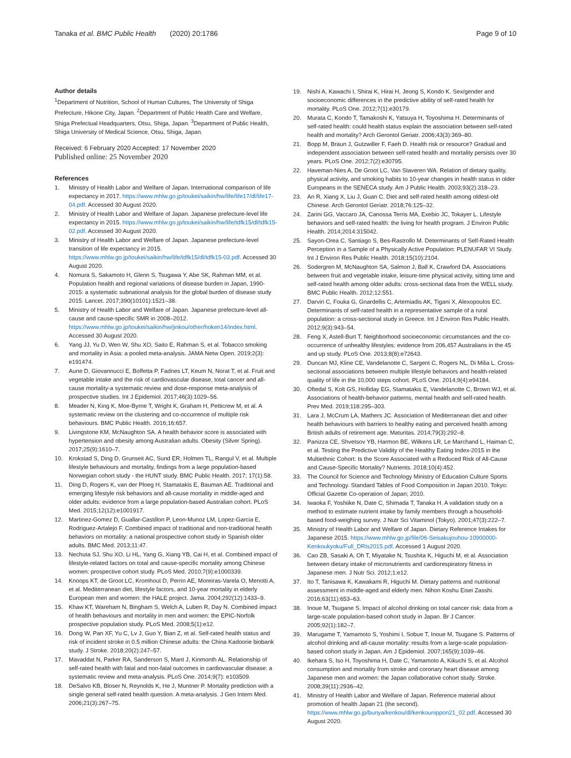Tanaka et al. BMC Public Health (2020) 20:1786
Page 9 of 10
Author details
<sup>1</sup> Department of Nutrition, School of Human Cultures, The University of Shiga Prefecture, Hikone City, Japan. <sup>2</sup>Department of Public Health Care and Welfare, Shiga Prefectual Headquarters, Otsu, Shiga, Japan. <sup>3</sup>Department of Public Health, Shiga University of Medical Science, Otsu, Shiga, Japan.
Received: 6 February 2020 Accepted: 17 November 2020
Published online: 25 November 2020
References
1. Ministry of Health Labor and Welfare of Japan. International comparison of life expectancy in 2017. https://www.mhlw.go.jp/toukei/saikin/hw/life/life17/dl/life17-04.pdf. Accessed 30 August 2020.
2. Ministry of Health Labor and Welfare of Japan. Japanese prefecture-level life expectancy in 2015. https://www.mhlw.go.jp/toukei/saikin/hw/life/tdfk15/dl/tdfk15-02.pdf. Accessed 30 August 2020.
3. Ministry of Health Labor and Welfare of Japan. Japanese prefecture-level transition of life expectancy in 2015. https://www.mhlw.go.jp/toukei/saikin/hw/life/tdfk15/dl/tdfk15-03.pdf. Accessed 30 August 2020.
4. Nomura S, Sakamoto H, Glenn S, Tsugawa Y, Abe SK, Rahman MM, et al. Population health and regional variations of disease burden in Japan, 1990-2015: a systematic subnational analysis for the global burden of disease study 2015. Lancet. 2017;390(10101):1521–38.
5. Ministry of Health Labor and Welfare of Japan. Japanese prefecture-level all-cause and cause-specific SMR in 2008–2012. https://www.mhlw.go.jp/toukei/saikin/hw/jinkou/other/hoken14/index.html. Accessed 30 August 2020.
6. Yang JJ, Yu D, Wen W, Shu XO, Saito E, Rahman S, et al. Tobacco smoking and mortality in Asia: a pooled meta-analysis. JAMA Netw Open. 2019;2(3): e191474.
7. Aune D, Giovannucci E, Boffetta P, Fadnes LT, Keum N, Norat T, et al. Fruit and vegetable intake and the risk of cardiovascular disease, total cancer and all-cause mortality-a systematic review and dose-response meta-analysis of prospective studies. Int J Epidemiol. 2017;46(3):1029–56.
8. Meader N, King K, Moe-Byrne T, Wright K, Graham H, Petticrew M, et al. A systematic review on the clustering and co-occurrence of multiple risk behaviours. BMC Public Health. 2016;16:657.
9. Livingstone KM, McNaughton SA. A health behavior score is associated with hypertension and obesity among Australian adults. Obesity (Silver Spring). 2017;25(9):1610–7.
10. Krokstad S, Ding D, Grunseit AC, Sund ER, Holmen TL, Rangul V, et al. Multiple lifestyle behaviours and mortality, findings from a large population-based Norwegian cohort study - the HUNT study. BMC Public Health. 2017; 17(1):58.
11. Ding D, Rogers K, van der Ploeg H, Stamatakis E, Bauman AE. Traditional and emerging lifestyle risk behaviors and all-cause mortality in middle-aged and older adults: evidence from a large population-based Australian cohort. PLoS Med. 2015;12(12):e1001917.
12. Martinez-Gomez D, Guallar-Castillon P, Leon-Munoz LM, Lopez-Garcia E, Rodriguez-Artalejo F. Combined impact of traditional and non-traditional health behaviors on mortality: a national prospective cohort study in Spanish older adults. BMC Med. 2013;11:47.
13. Nechuta SJ, Shu XO, Li HL, Yang G, Xiang YB, Cai H, et al. Combined impact of lifestyle-related factors on total and cause-specific mortality among Chinese women: prospective cohort study. PLoS Med. 2010;7(9):e1000339.
14. Knoops KT, de Groot LC, Kromhout D, Perrin AE, Moreiras-Varela O, Menotti A, et al. Mediterranean diet, lifestyle factors, and 10-year mortality in elderly European men and women: the HALE project. Jama. 2004;292(12):1433–9.
15. Khaw KT, Wareham N, Bingham S, Welch A, Luben R, Day N. Combined impact of health behaviours and mortality in men and women: the EPIC-Norfolk prospective population study. PLoS Med. 2008;5(1):e12.
16. Dong W, Pan XF, Yu C, Lv J, Guo Y, Bian Z, et al. Self-rated health status and risk of incident stroke in 0.5 million Chinese adults: the China Kadoorie biobank study. J Stroke. 2018;20(2):247–57.
17. Mavaddat N, Parker RA, Sanderson S, Mant J, Kinmonth AL. Relationship of self-rated health with fatal and non-fatal outcomes in cardiovascular disease: a systematic review and meta-analysis. PLoS One. 2014;9(7): e103509.
18. DeSalvo KB, Bloser N, Reynolds K, He J, Muntner P. Mortality prediction with a single general self-rated health question. A meta-analysis. J Gen Intern Med. 2006;21(3):267–75.
19. Nishi A, Kawachi I, Shirai K, Hirai H, Jeong S, Kondo K. Sex/gender and socioeconomic differences in the predictive ability of self-rated health for mortality. PLoS One. 2012;7(1):e30179.
20. Murata C, Kondo T, Tamakoshi K, Yatsuya H, Toyoshima H. Determinants of self-rated health: could health status explain the association between self-rated health and mortality? Arch Gerontol Geriatr. 2006;43(3):369–80.
21. Bopp M, Braun J, Gutzwiller F, Faeh D. Health risk or resource? Gradual and independent association between self-rated health and mortality persists over 30 years. PLoS One. 2012;7(2):e30795.
22. Haveman-Nies A, De Groot LC, Van Staveren WA. Relation of dietary quality, physical activity, and smoking habits to 10-year changes in health status in older Europeans in the SENECA study. Am J Public Health. 2003;93(2):318–23.
23. An R, Xiang X, Liu J, Guan C. Diet and self-rated health among oldest-old Chinese. Arch Gerontol Geriatr. 2018;76:125–32.
24. Zarini GG, Vaccaro JA, Canossa Terris MA, Exebio JC, Tokayer L. Lifestyle behaviors and self-rated health: the living for health program. J Environ Public Health. 2014;2014:315042.
25. Sayon-Orea C, Santiago S, Bes-Rastrollo M. Determinants of Self-Rated Health Perception in a Sample of a Physically Active Population: PLENUFAR VI Study. Int J Environ Res Public Health. 2018;15(10):2104.
26. Sodergren M, McNaughton SA, Salmon J, Ball K, Crawford DA. Associations between fruit and vegetable intake, leisure-time physical activity, sitting time and self-rated health among older adults: cross-sectional data from the WELL study. BMC Public Health. 2012;12:551.
27. Darviri C, Fouka G, Gnardellis C, Artemiadis AK, Tigani X, Alexopoulos EC. Determinants of self-rated health in a representative sample of a rural population: a cross-sectional study in Greece. Int J Environ Res Public Health. 2012;9(3):943–54.
28. Feng X, Astell-Burt T. Neighborhood socioeconomic circumstances and the co-occurrence of unhealthy lifestyles: evidence from 206,457 Australians in the 45 and up study. PLoS One. 2013;8(8):e72643.
29. Duncan MJ, Kline CE, Vandelanotte C, Sargent C, Rogers NL, Di Milia L. Cross-sectional associations between multiple lifestyle behaviors and health-related quality of life in the 10,000 steps cohort. PLoS One. 2014;9(4):e94184.
30. Oftedal S, Kolt GS, Holliday EG, Stamatakis E, Vandelanotte C, Brown WJ, et al. Associations of health-behavior patterns, mental health and self-rated health. Prev Med. 2019;118:295–303.
31. Lara J, McCrum LA, Mathers JC. Association of Mediterranean diet and other health behaviours with barriers to healthy eating and perceived health among British adults of retirement age. Maturitas. 2014;79(3):292–8.
32. Panizza CE, Shvetsov YB, Harmon BE, Wilkens LR, Le Marchand L, Haiman C, et al. Testing the Predictive Validity of the Healthy Eating Index-2015 in the Multiethnic Cohort: Is the Score Associated with a Reduced Risk of All-Cause and Cause-Specific Mortality? Nutrients. 2018;10(4):452.
33. The Council for Science and Technology Ministry of Education Culture Sports and Technology. Standard Tables of Food Composition in Japan 2010. Tokyo: Official Gazette Co-operation of Japan; 2010.
34. Iwaoka F, Yoshiike N, Date C, Shimada T, Tanaka H. A validation study on a method to estimate nutrient intake by family members through a household-based food-weighing survey. J Nutr Sci Vitaminol (Tokyo). 2001;47(3):222–7.
35. Ministry of Health Labor and Welfare of Japan. Dietary Reference Intakes for Japanese 2015. https://www.mhlw.go.jp/file/06-Seisakujouhou-10900000-Kenkoukyoku/Full_DRIs2015.pdf. Accessed 1 August 2020.
36. Cao ZB, Sasaki A, Oh T, Miyatake N, Tsushita K, Higuchi M, et al. Association between dietary intake of micronutrients and cardiorespiratory fitness in Japanese men. J Nutr Sci. 2012;1:e12.
37. Ito T, Tanisawa K, Kawakami R, Higuchi M. Dietary patterns and nutritional assessment in middle-aged and elderly men. Nihon Koshu Eisei Zasshi. 2016;63(11):653–63.
38. Inoue M, Tsugane S. Impact of alcohol drinking on total cancer risk: data from a large-scale population-based cohort study in Japan. Br J Cancer. 2005;92(1):182–7.
39. Marugame T, Yamamoto S, Yoshimi I, Sobue T, Inoue M, Tsugane S. Patterns of alcohol drinking and all-cause mortality: results from a large-scale population-based cohort study in Japan. Am J Epidemiol. 2007;165(9):1039–46.
40. Ikehara S, Iso H, Toyoshima H, Date C, Yamamoto A, Kikuchi S, et al. Alcohol consumption and mortality from stroke and coronary heart disease among Japanese men and women: the Japan collaborative cohort study. Stroke. 2008;39(11):2936–42.
41. Ministry of Health Labor and Welfare of Japan. Reference material about promotion of health Japan 21 (the second). https://www.mhlw.go.jp/bunya/kenkou/dl/kenkounippon21_02.pdf. Accessed 30 August 2020.